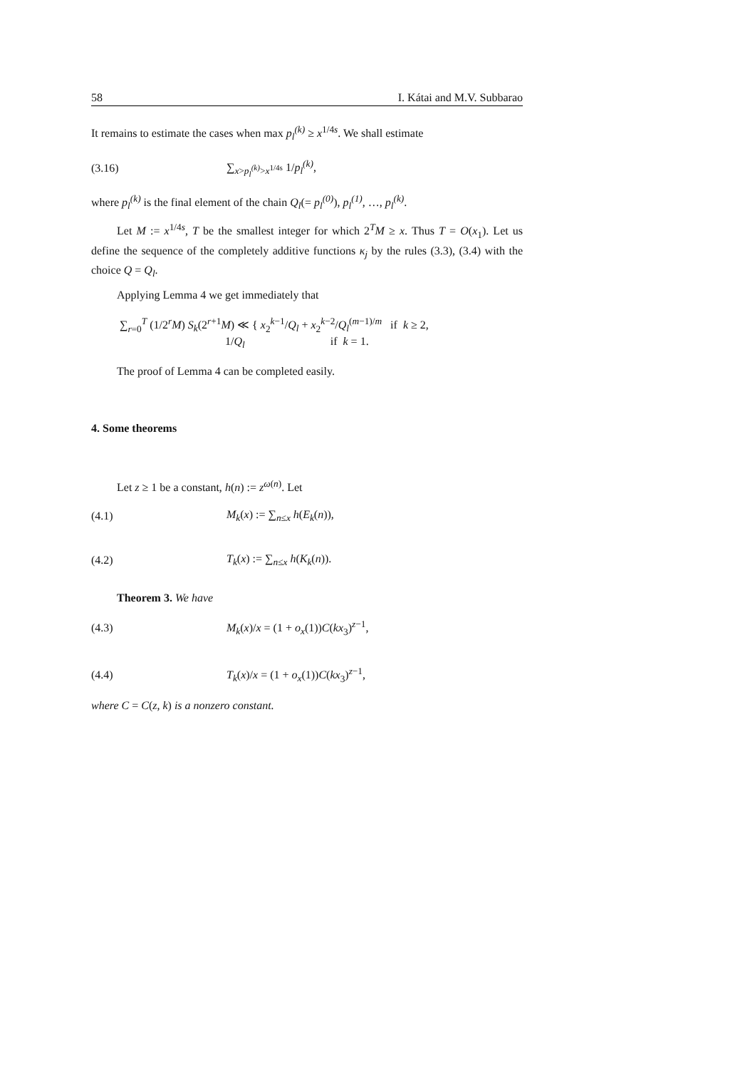58 I. Kátai and M.V. Subbarao
It remains to estimate the cases when max p<sub>l</sub><sup>(k)</sup> ≥ x<sup>1/4s</sup>. We shall estimate
(3.16) ∑<sub>x>p<sub>l</sub><sup>(k)</sup>>x<sup>1/4s</sup></sub> 1/p<sub>l</sub><sup>(k)</sup>,
where p<sub>l</sub><sup>(k)</sup> is the final element of the chain Q<sub>l</sub>(= p<sub>l</sub><sup>(0)</sup>), p<sub>l</sub><sup>(1)</sup>, …, p<sub>l</sub><sup>(k)</sup>.
Let M := x<sup>1/4s</sup>, T be the smallest integer for which 2<sup>T</sup>M ≥ x. Thus T = O(x<sub>1</sub>). Let us define the sequence of the completely additive functions κ<sub>j</sub> by the rules (3.3), (3.4) with the choice Q = Q<sub>l</sub>.
Applying Lemma 4 we get immediately that
∑<sub>r=0</sub><sup>T</sup> (1/2<sup>r</sup>M) S<sub>k</sub>(2<sup>r+1</sup>M) ≪ { x<sub>2</sub><sup>k−1</sup>/Q<sub>l</sub> + x<sub>2</sub><sup>k−2</sup>/Q<sub>l</sub><sup>(m−1)/m</sup> if k ≥ 2,
1/Q<sub>l</sub> if k = 1.
The proof of Lemma 4 can be completed easily.
4. Some theorems
Let z ≥ 1 be a constant, h(n) := z<sup>ω(n)</sup>. Let
(4.1) M<sub>k</sub>(x) := ∑<sub>n≤x</sub> h(E<sub>k</sub>(n)),
(4.2) T<sub>k</sub>(x) := ∑<sub>n≤x</sub> h(K<sub>k</sub>(n)).
Theorem 3. We have
(4.3) M<sub>k</sub>(x)/x = (1 + o<sub>x</sub>(1))C(kx<sub>3</sub>)<sup>z−1</sup>,
(4.4) T<sub>k</sub>(x)/x = (1 + o<sub>x</sub>(1))C(kx<sub>3</sub>)<sup>z−1</sup>,
where C = C(z, k) is a nonzero constant.